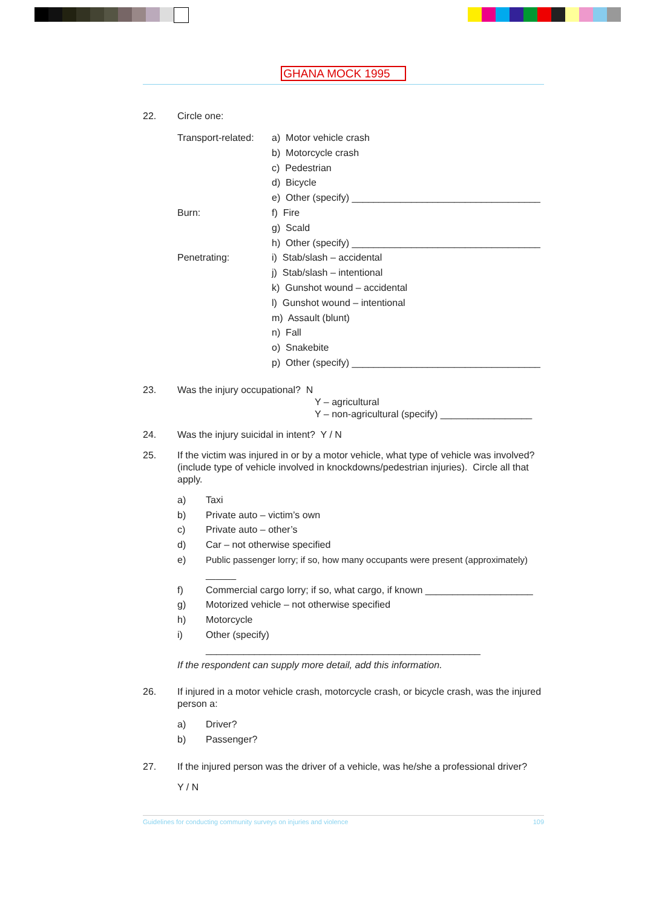GHANA MOCK 1995
22. Circle one:
Transport-related:
a) Motor vehicle crash
b) Motorcycle crash
c) Pedestrian
d) Bicycle
e) Other (specify) ___________________________________
Burn: f) Fire
g) Scald
h) Other (specify) ___________________________________
Penetrating: i) Stab/slash – accidental
j) Stab/slash – intentional
k) Gunshot wound – accidental
l) Gunshot wound – intentional
m) Assault (blunt)
n) Fall
o) Snakebite
p) Other (specify) ___________________________________
23. Was the injury occupational? N
Y – agricultural
Y – non-agricultural (specify) _________________
24. Was the injury suicidal in intent? Y / N
25. If the victim was injured in or by a motor vehicle, what type of vehicle was involved? (include type of vehicle involved in knockdowns/pedestrian injuries). Circle all that apply.
a) Taxi
b) Private auto – victim’s own
c) Private auto – other’s
d) Car – not otherwise specified
e) Public passenger lorry; if so, how many occupants were present (approximately)
______
f) Commercial cargo lorry; if so, what cargo, if known ____________________
g) Motorized vehicle – not otherwise specified
h) Motorcycle
i) Other (specify) ___________________________________________________
If the respondent can supply more detail, add this information.
26. If injured in a motor vehicle crash, motorcycle crash, or bicycle crash, was the injured person a:
a) Driver?
b) Passenger?
27. If the injured person was the driver of a vehicle, was he/she a professional driver?
Y / N
Guidelines for conducting community surveys on injuries and violence 109